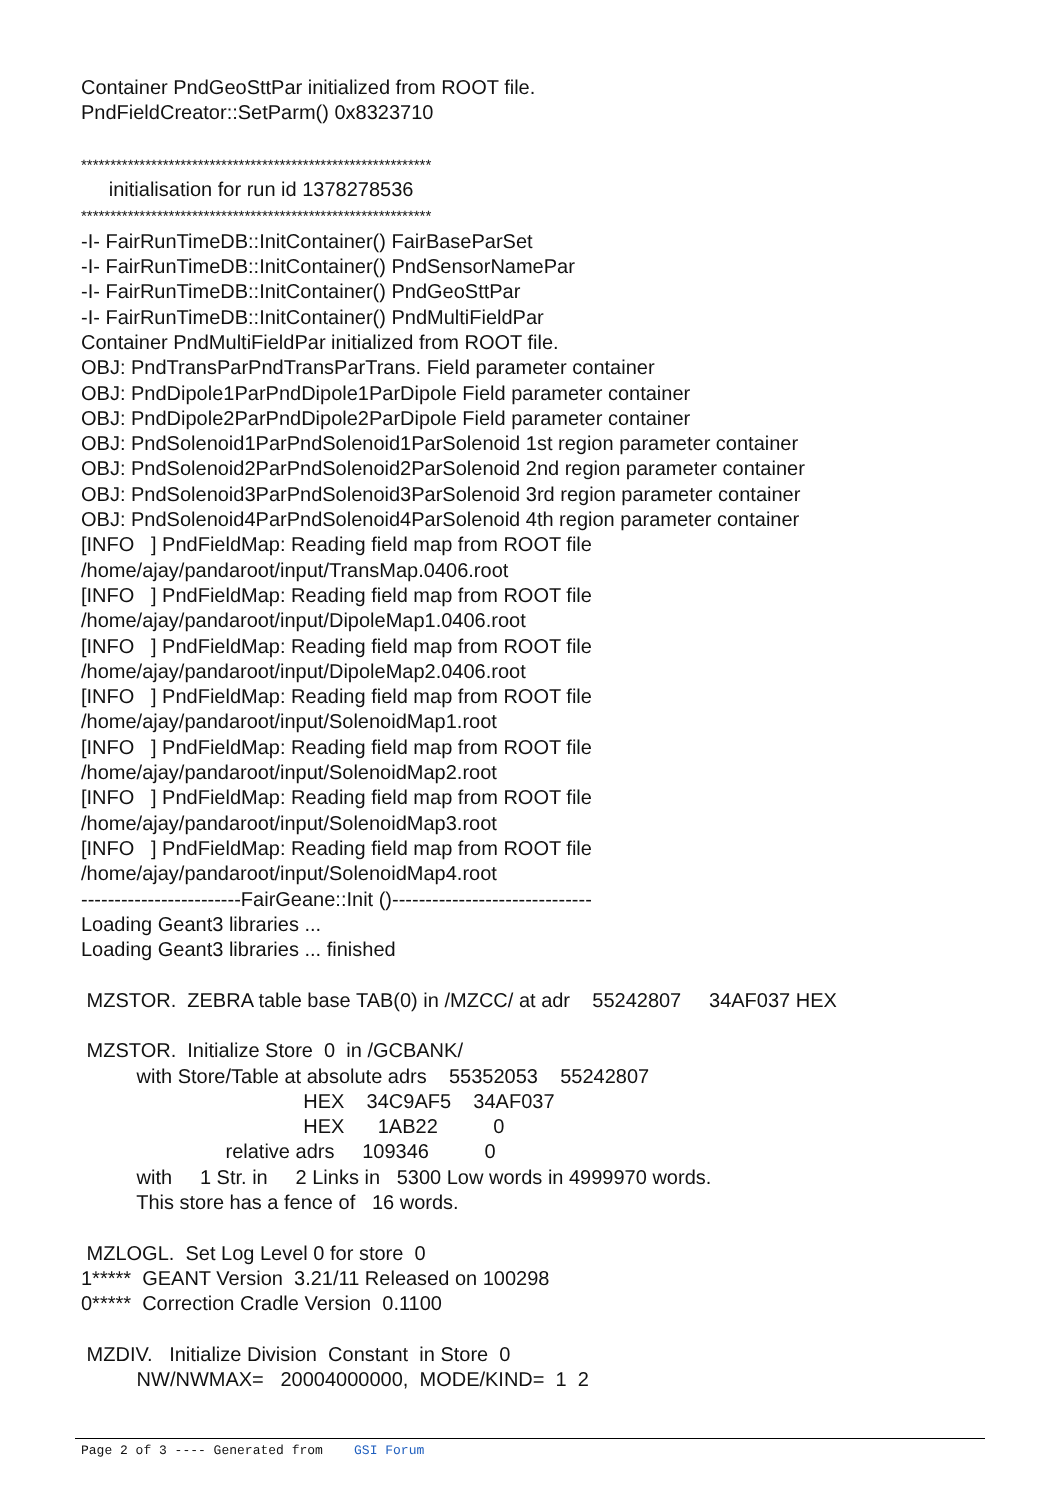Container PndGeoSttPar initialized from ROOT file. PndFieldCreator::SetParm() 0x8323710 ************************************************************ initialisation for run id 1378278536 ************************************************************ -I- FairRunTimeDB::InitContainer() FairBaseParSet -I- FairRunTimeDB::InitContainer() PndSensorNamePar -I- FairRunTimeDB::InitContainer() PndGeoSttPar -I- FairRunTimeDB::InitContainer() PndMultiFieldPar Container PndMultiFieldPar initialized from ROOT file. OBJ: PndTransParPndTransParTrans. Field parameter container OBJ: PndDipole1ParPndDipole1ParDipole Field parameter container OBJ: PndDipole2ParPndDipole2ParDipole Field parameter container OBJ: PndSolenoid1ParPndSolenoid1ParSolenoid 1st region parameter container OBJ: PndSolenoid2ParPndSolenoid2ParSolenoid 2nd region parameter container OBJ: PndSolenoid3ParPndSolenoid3ParSolenoid 3rd region parameter container OBJ: PndSolenoid4ParPndSolenoid4ParSolenoid 4th region parameter container [INFO ] PndFieldMap: Reading field map from ROOT file /home/ajay/pandaroot/input/TransMap.0406.root [INFO ] PndFieldMap: Reading field map from ROOT file /home/ajay/pandaroot/input/DipoleMap1.0406.root [INFO ] PndFieldMap: Reading field map from ROOT file /home/ajay/pandaroot/input/DipoleMap2.0406.root [INFO ] PndFieldMap: Reading field map from ROOT file /home/ajay/pandaroot/input/SolenoidMap1.root [INFO ] PndFieldMap: Reading field map from ROOT file /home/ajay/pandaroot/input/SolenoidMap2.root [INFO ] PndFieldMap: Reading field map from ROOT file /home/ajay/pandaroot/input/SolenoidMap3.root [INFO ] PndFieldMap: Reading field map from ROOT file /home/ajay/pandaroot/input/SolenoidMap4.root ------------------------FairGeane::Init ()------------------------------ Loading Geant3 libraries ... Loading Geant3 libraries ... finished MZSTOR. ZEBRA table base TAB(0) in /MZCC/ at adr 55242807 34AF037 HEX MZSTOR. Initialize Store 0 in /GCBANK/ with Store/Table at absolute adrs 55352053 55242807 HEX 34C9AF5 34AF037 HEX 1AB22 0 relative adrs 109346 0 with 1 Str. in 2 Links in 5300 Low words in 4999970 words. This store has a fence of 16 words. MZLOGL. Set Log Level 0 for store 0 1***** GEANT Version 3.21/11 Released on 100298 0***** Correction Cradle Version 0.1100 MZDIV. Initialize Division Constant in Store 0 NW/NWMAX= 20004000000, MODE/KIND= 1 2
Page 2 of 3 ---- Generated from GSI Forum